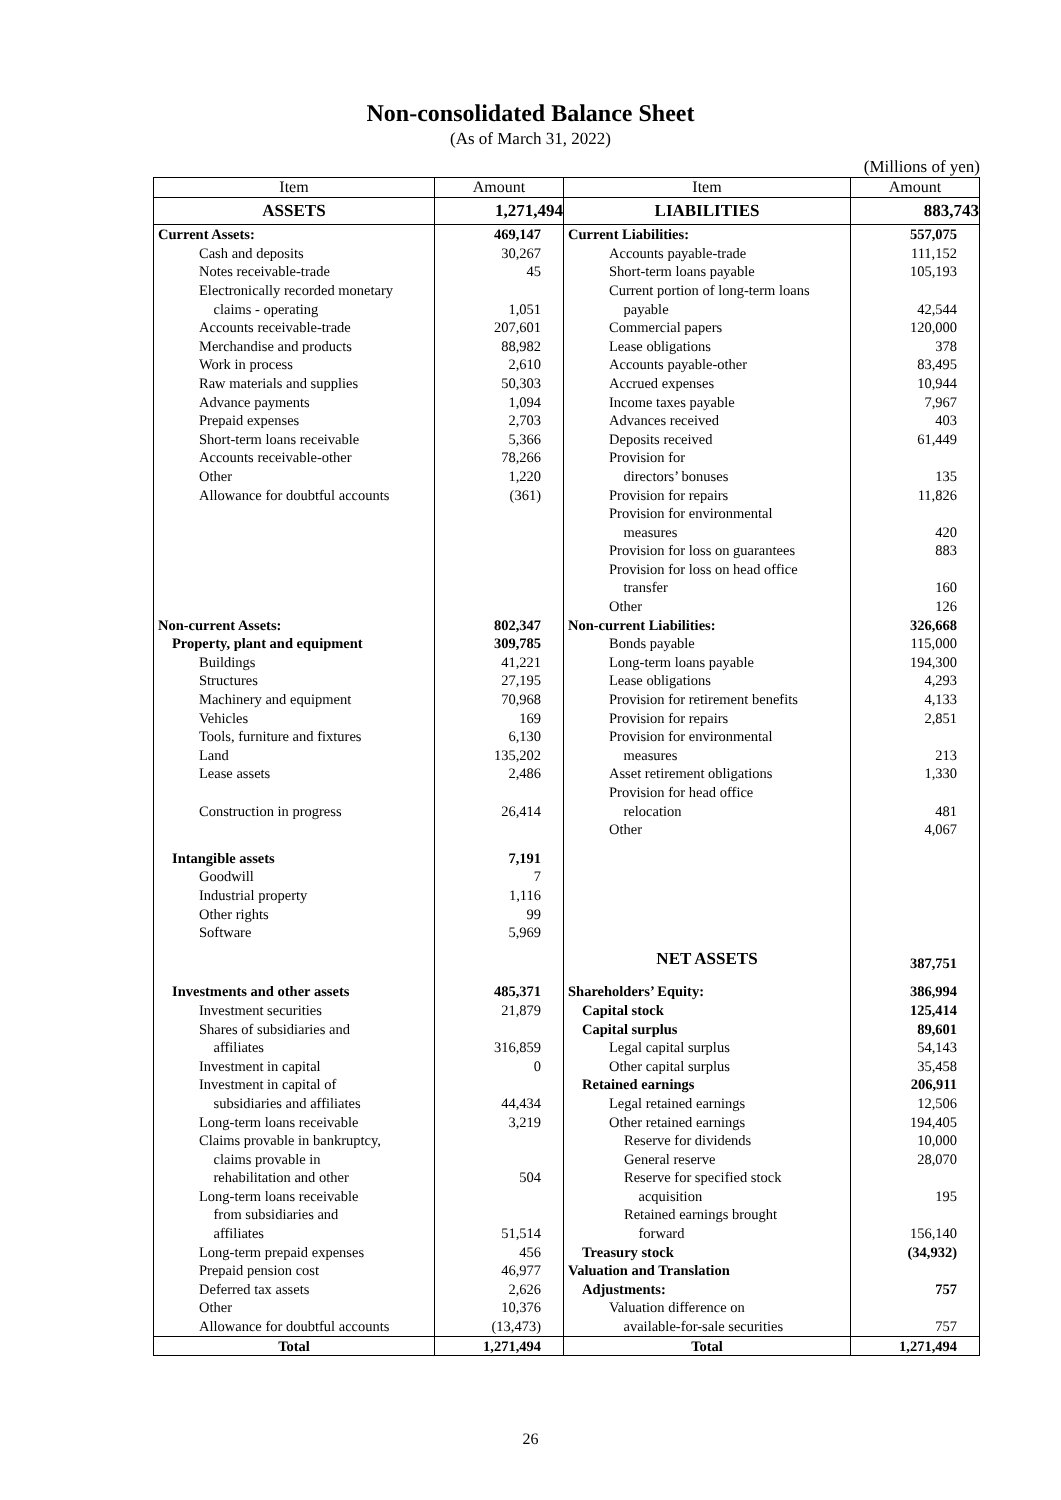Non-consolidated Balance Sheet
(As of March 31, 2022)
(Millions of yen)
| Item | Amount | Item | Amount |
| --- | --- | --- | --- |
| ASSETS | 1,271,494 | LIABILITIES | 883,743 |
| Current Assets: | 469,147 | Current Liabilities: | 557,075 |
| Cash and deposits | 30,267 | Accounts payable-trade | 111,152 |
| Notes receivable-trade | 45 | Short-term loans payable | 105,193 |
| Electronically recorded monetary claims - operating | 1,051 | Current portion of long-term loans payable | 42,544 |
| Accounts receivable-trade | 207,601 | Commercial papers | 120,000 |
| Merchandise and products | 88,982 | Lease obligations | 378 |
| Work in process | 2,610 | Accounts payable-other | 83,495 |
| Raw materials and supplies | 50,303 | Accrued expenses | 10,944 |
| Advance payments | 1,094 | Income taxes payable | 7,967 |
| Prepaid expenses | 2,703 | Advances received | 403 |
| Short-term loans receivable | 5,366 | Deposits received | 61,449 |
| Accounts receivable-other | 78,266 | Provision for | |
| Other | 1,220 | directors’ bonuses | 135 |
| Allowance for doubtful accounts | (361) | Provision for repairs | 11,826 |
| | | Provision for environmental measures | 420 |
| | | Provision for loss on guarantees | 883 |
| | | Provision for loss on head office transfer | 160 |
| | | Other | 126 |
| Non-current Assets: | 802,347 | Non-current Liabilities: | 326,668 |
| Property, plant and equipment | 309,785 | Bonds payable | 115,000 |
| Buildings | 41,221 | Long-term loans payable | 194,300 |
| Structures | 27,195 | Lease obligations | 4,293 |
| Machinery and equipment | 70,968 | Provision for retirement benefits | 4,133 |
| Vehicles | 169 | Provision for repairs | 2,851 |
| Tools, furniture and fixtures Land | 6,130 135,202 | Provision for environmental measures | 213 |
| Lease assets | 2,486 | Asset retirement obligations | 1,330 |
| Construction in progress | 26,414 | Provision for head office relocation | 481 |
| | | Other | 4,067 |
| Intangible assets | 7,191 | | |
| Goodwill | 7 | | |
| Industrial property | 1,116 | | |
| Other rights | 99 | | |
| Software | 5,969 | | |
| | | NET ASSETS | 387,751 |
| Investments and other assets | 485,371 | Shareholders’ Equity: | 386,994 |
| Investment securities | 21,879 | Capital stock | 125,414 |
| Shares of subsidiaries and | | Capital surplus | 89,601 |
| affiliates | 316,859 | Legal capital surplus | 54,143 |
| Investment in capital | 0 | Other capital surplus | 35,458 |
| Investment in capital of | | Retained earnings | 206,911 |
| subsidiaries and affiliates | 44,434 | Legal retained earnings | 12,506 |
| Long-term loans receivable | 3,219 | Other retained earnings | 194,405 |
| Claims provable in bankruptcy, | | Reserve for dividends | 10,000 |
| claims provable in | | General reserve | 28,070 |
| rehabilitation and other Long-term loans receivable | 504 | Reserve for specified stock acquisition | 195 |
| from subsidiaries and affiliates | 51,514 | Retained earnings brought forward | 156,140 |
| Long-term prepaid expenses | 456 | Treasury stock | (34,932) |
| Prepaid pension cost | 46,977 | Valuation and Translation | |
| Deferred tax assets | 2,626 | Adjustments: | 757 |
| Other | 10,376 | Valuation difference on | |
| Allowance for doubtful accounts | (13,473) | available-for-sale securities | 757 |
| Total | 1,271,494 | Total | 1,271,494 |
26